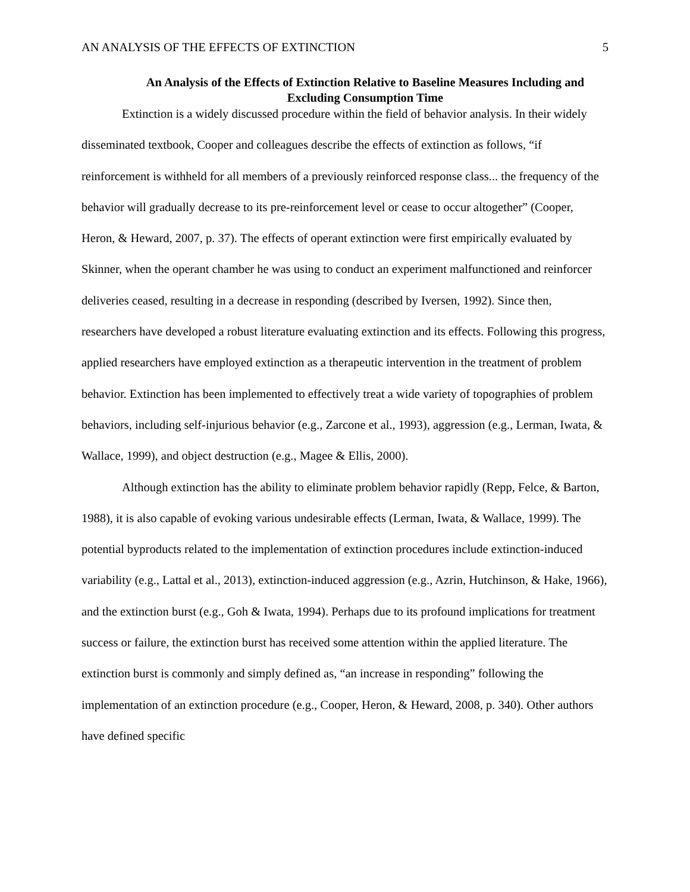AN ANALYSIS OF THE EFFECTS OF EXTINCTION 5
An Analysis of the Effects of Extinction Relative to Baseline Measures Including and Excluding Consumption Time
Extinction is a widely discussed procedure within the field of behavior analysis. In their widely disseminated textbook, Cooper and colleagues describe the effects of extinction as follows, “if reinforcement is withheld for all members of a previously reinforced response class... the frequency of the behavior will gradually decrease to its pre-reinforcement level or cease to occur altogether” (Cooper, Heron, & Heward, 2007, p. 37). The effects of operant extinction were first empirically evaluated by Skinner, when the operant chamber he was using to conduct an experiment malfunctioned and reinforcer deliveries ceased, resulting in a decrease in responding (described by Iversen, 1992). Since then, researchers have developed a robust literature evaluating extinction and its effects. Following this progress, applied researchers have employed extinction as a therapeutic intervention in the treatment of problem behavior. Extinction has been implemented to effectively treat a wide variety of topographies of problem behaviors, including self-injurious behavior (e.g., Zarcone et al., 1993), aggression (e.g., Lerman, Iwata, & Wallace, 1999), and object destruction (e.g., Magee & Ellis, 2000).
Although extinction has the ability to eliminate problem behavior rapidly (Repp, Felce, & Barton, 1988), it is also capable of evoking various undesirable effects (Lerman, Iwata, & Wallace, 1999). The potential byproducts related to the implementation of extinction procedures include extinction-induced variability (e.g., Lattal et al., 2013), extinction-induced aggression (e.g., Azrin, Hutchinson, & Hake, 1966), and the extinction burst (e.g., Goh & Iwata, 1994). Perhaps due to its profound implications for treatment success or failure, the extinction burst has received some attention within the applied literature. The extinction burst is commonly and simply defined as, “an increase in responding” following the implementation of an extinction procedure (e.g., Cooper, Heron, & Heward, 2008, p. 340). Other authors have defined specific